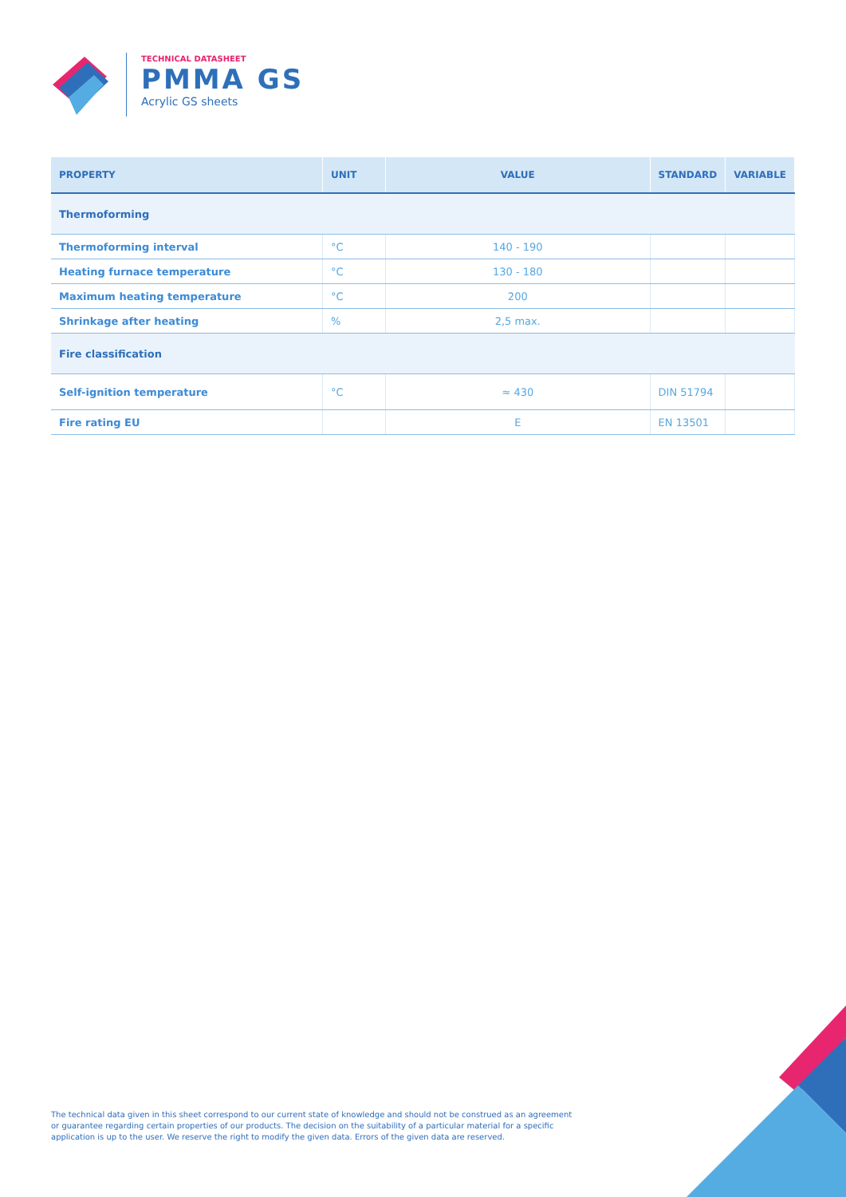TECHNICAL DATASHEET
PMMA GS
Acrylic GS sheets
| PROPERTY | UNIT | VALUE | STANDARD | VARIABLE |
| --- | --- | --- | --- | --- |
| Thermoforming | | | | |
| Thermoforming interval | °C | 140 - 190 | | |
| Heating furnace temperature | °C | 130 - 180 | | |
| Maximum heating temperature | °C | 200 | | |
| Shrinkage after heating | % | 2,5 max. | | |
| Fire classification | | | | |
| Self-ignition temperature | °C | ≈ 430 | DIN 51794 | |
| Fire rating EU | | E | EN 13501 | |
The technical data given in this sheet correspond to our current state of knowledge and should not be construed as an agreement or guarantee regarding certain properties of our products. The decision on the suitability of a particular material for a specific application is up to the user. We reserve the right to modify the given data. Errors of the given data are reserved.